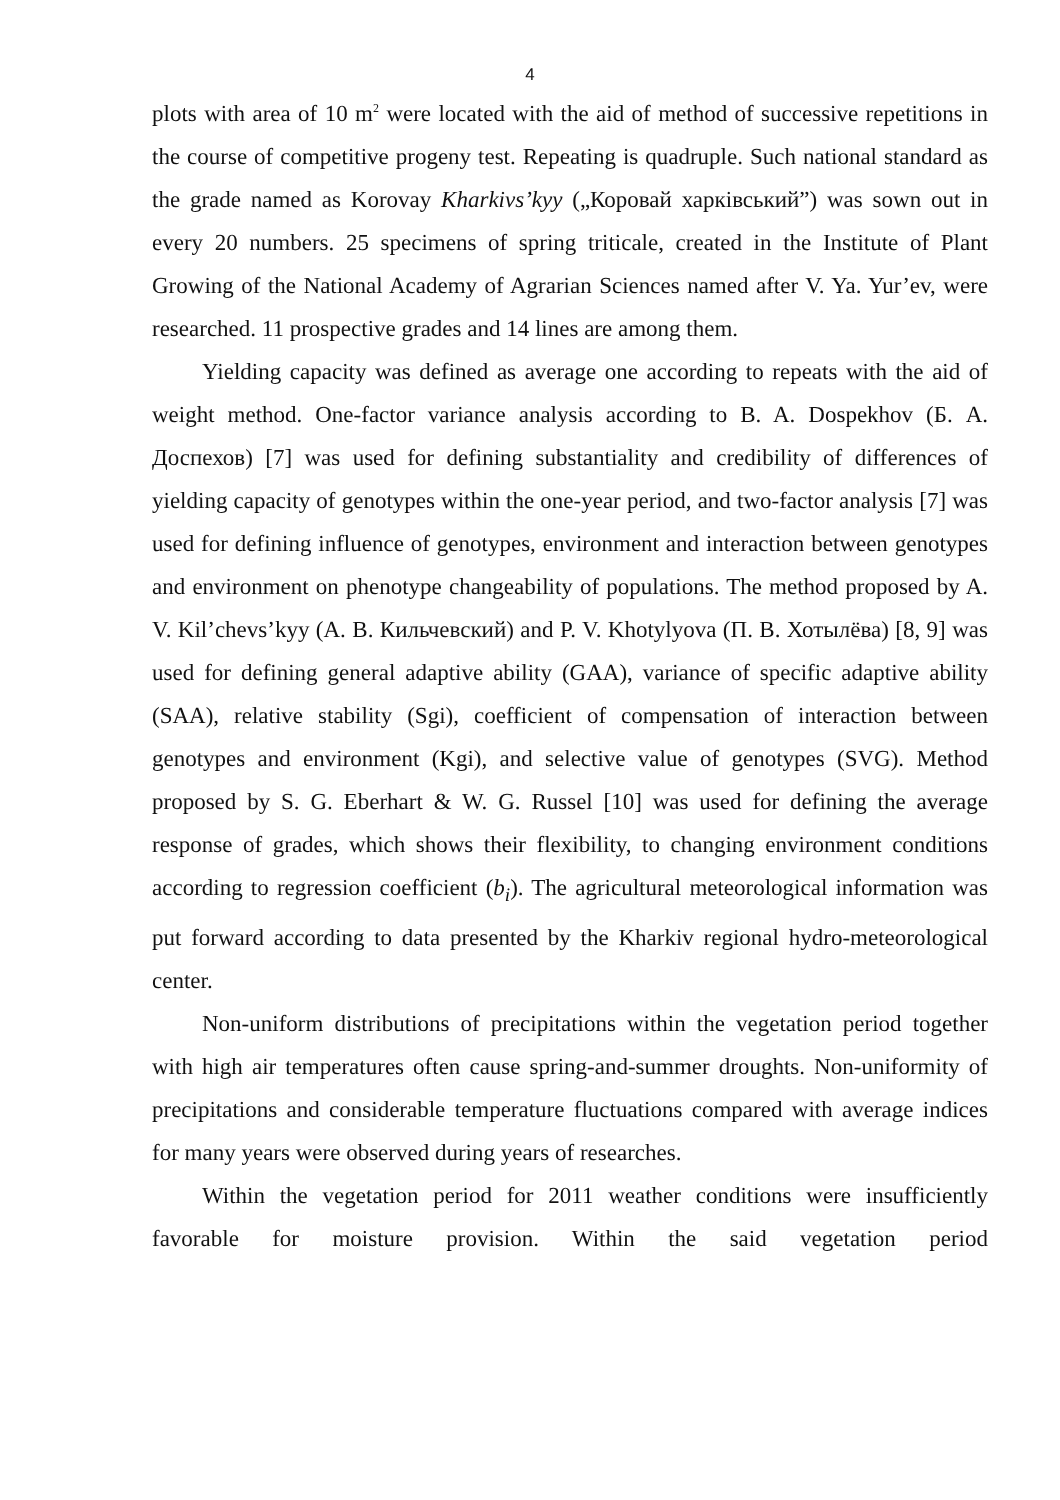4
plots with area of 10 m<sup>2</sup> were located with the aid of method of successive repetitions in the course of competitive progeny test. Repeating is quadruple. Such national standard as the grade named as Korovay Kharkivs’kyy („Коровай харківський”) was sown out in every 20 numbers. 25 specimens of spring triticale, created in the Institute of Plant Growing of the National Academy of Agrarian Sciences named after V. Ya. Yur’ev, were researched. 11 prospective grades and 14 lines are among them.
Yielding capacity was defined as average one according to repeats with the aid of weight method. One-factor variance analysis according to B. A. Dospekhov (Б. А. Доспехов) [7] was used for defining substantiality and credibility of differences of yielding capacity of genotypes within the one-year period, and two-factor analysis [7] was used for defining influence of genotypes, environment and interaction between genotypes and environment on phenotype changeability of populations. The method proposed by A. V. Kil’chevs’kyy (А. В. Кильчевский) and P. V. Khotylyova (П. В. Хотылёва) [8, 9] was used for defining general adaptive ability (GAA), variance of specific adaptive ability (SAA), relative stability (Sgi), coefficient of compensation of interaction between genotypes and environment (Kgi), and selective value of genotypes (SVG). Method proposed by S. G. Eberhart & W. G. Russel [10] was used for defining the average response of grades, which shows their flexibility, to changing environment conditions according to regression coefficient (b<sub>i</sub>). The agricultural meteorological information was put forward according to data presented by the Kharkiv regional hydro-meteorological center.
Non-uniform distributions of precipitations within the vegetation period together with high air temperatures often cause spring-and-summer droughts. Non-uniformity of precipitations and considerable temperature fluctuations compared with average indices for many years were observed during years of researches.
Within the vegetation period for 2011 weather conditions were insufficiently favorable for moisture provision. Within the said vegetation period